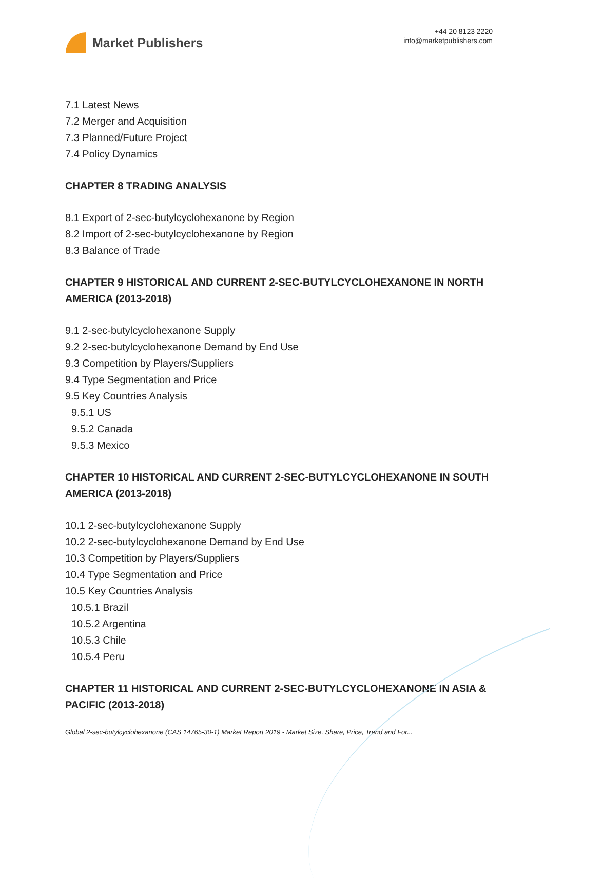Market Publishers
+44 20 8123 2220
info@marketpublishers.com
7.1 Latest News
7.2 Merger and Acquisition
7.3 Planned/Future Project
7.4 Policy Dynamics
CHAPTER 8 TRADING ANALYSIS
8.1 Export of 2-sec-butylcyclohexanone by Region
8.2 Import of 2-sec-butylcyclohexanone by Region
8.3 Balance of Trade
CHAPTER 9 HISTORICAL AND CURRENT 2-SEC-BUTYLCYCLOHEXANONE IN NORTH AMERICA (2013-2018)
9.1 2-sec-butylcyclohexanone Supply
9.2 2-sec-butylcyclohexanone Demand by End Use
9.3 Competition by Players/Suppliers
9.4 Type Segmentation and Price
9.5 Key Countries Analysis
9.5.1 US
9.5.2 Canada
9.5.3 Mexico
CHAPTER 10 HISTORICAL AND CURRENT 2-SEC-BUTYLCYCLOHEXANONE IN SOUTH AMERICA (2013-2018)
10.1 2-sec-butylcyclohexanone Supply
10.2 2-sec-butylcyclohexanone Demand by End Use
10.3 Competition by Players/Suppliers
10.4 Type Segmentation and Price
10.5 Key Countries Analysis
10.5.1 Brazil
10.5.2 Argentina
10.5.3 Chile
10.5.4 Peru
CHAPTER 11 HISTORICAL AND CURRENT 2-SEC-BUTYLCYCLOHEXANONE IN ASIA & PACIFIC (2013-2018)
Global 2-sec-butylcyclohexanone (CAS 14765-30-1) Market Report 2019 - Market Size, Share, Price, Trend and For...